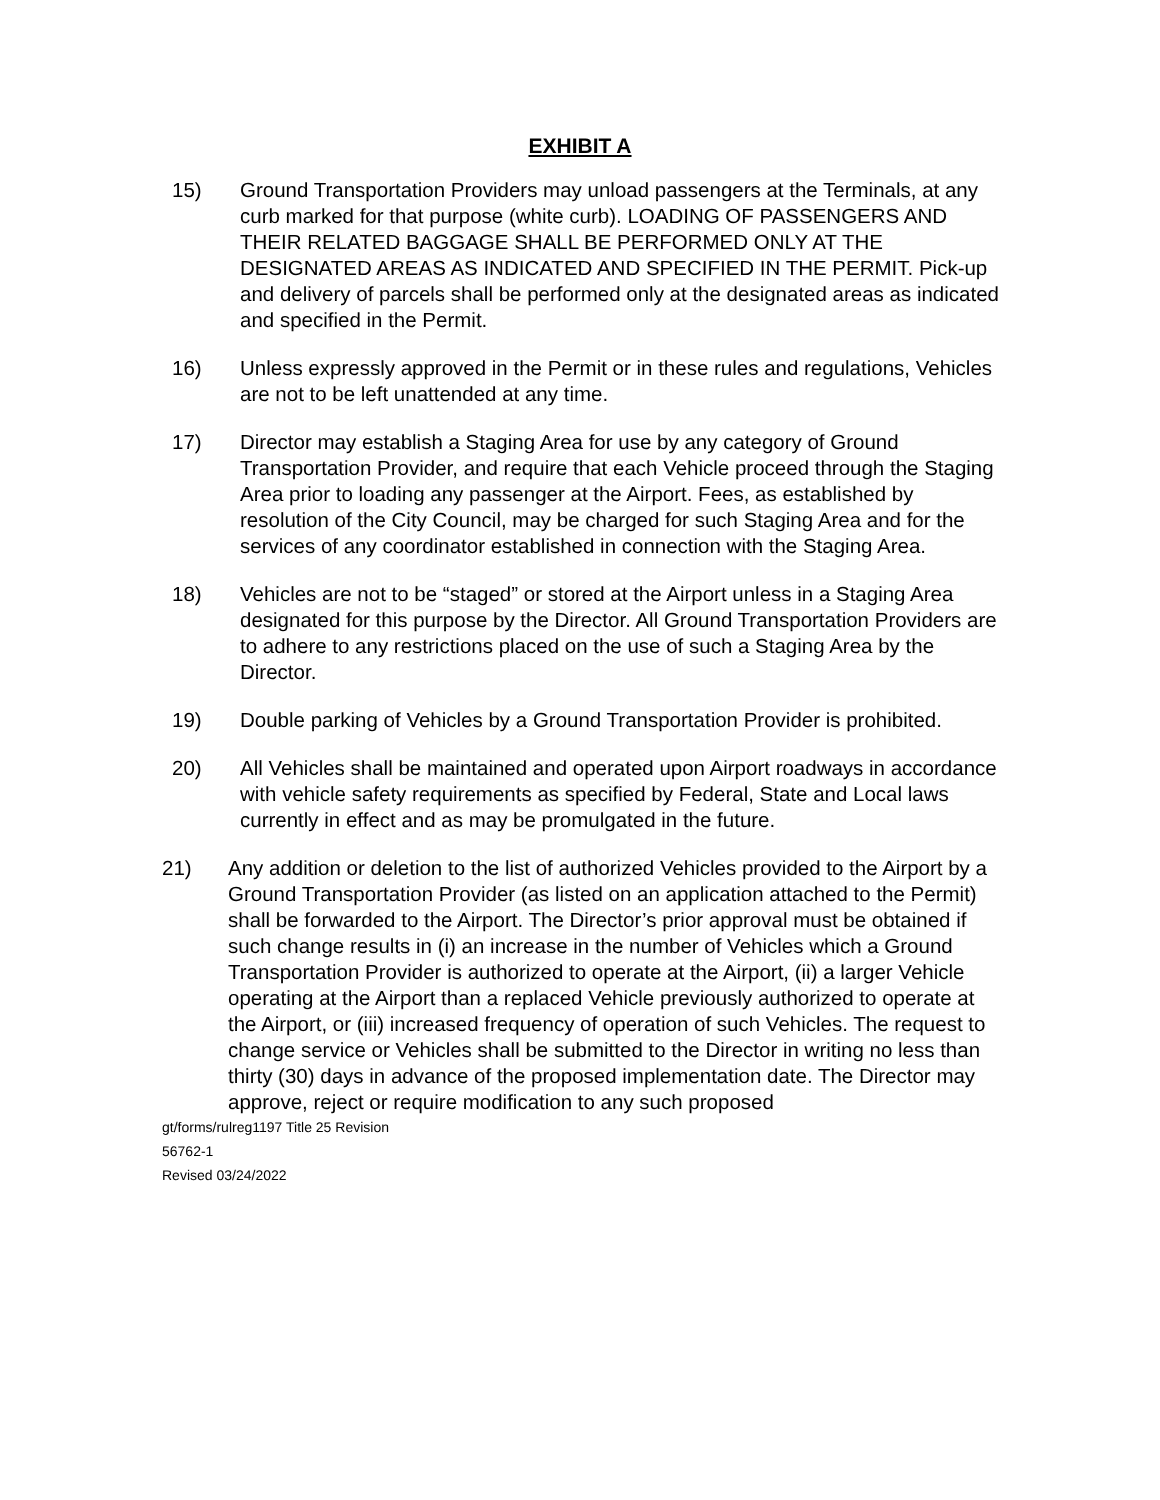EXHIBIT A
15) Ground Transportation Providers may unload passengers at the Terminals, at any curb marked for that purpose (white curb). LOADING OF PASSENGERS AND THEIR RELATED BAGGAGE SHALL BE PERFORMED ONLY AT THE DESIGNATED AREAS AS INDICATED AND SPECIFIED IN THE PERMIT. Pick-up and delivery of parcels shall be performed only at the designated areas as indicated and specified in the Permit.
16) Unless expressly approved in the Permit or in these rules and regulations, Vehicles are not to be left unattended at any time.
17) Director may establish a Staging Area for use by any category of Ground Transportation Provider, and require that each Vehicle proceed through the Staging Area prior to loading any passenger at the Airport. Fees, as established by resolution of the City Council, may be charged for such Staging Area and for the services of any coordinator established in connection with the Staging Area.
18) Vehicles are not to be “staged” or stored at the Airport unless in a Staging Area designated for this purpose by the Director. All Ground Transportation Providers are to adhere to any restrictions placed on the use of such a Staging Area by the Director.
19) Double parking of Vehicles by a Ground Transportation Provider is prohibited.
20) All Vehicles shall be maintained and operated upon Airport roadways in accordance with vehicle safety requirements as specified by Federal, State and Local laws currently in effect and as may be promulgated in the future.
21) Any addition or deletion to the list of authorized Vehicles provided to the Airport by a Ground Transportation Provider (as listed on an application attached to the Permit) shall be forwarded to the Airport. The Director’s prior approval must be obtained if such change results in (i) an increase in the number of Vehicles which a Ground Transportation Provider is authorized to operate at the Airport, (ii) a larger Vehicle operating at the Airport than a replaced Vehicle previously authorized to operate at the Airport, or (iii) increased frequency of operation of such Vehicles. The request to change service or Vehicles shall be submitted to the Director in writing no less than thirty (30) days in advance of the proposed implementation date. The Director may approve, reject or require modification to any such proposed
gt/forms/rulreg1197 Title 25 Revision
56762-1
Revised 03/24/2022